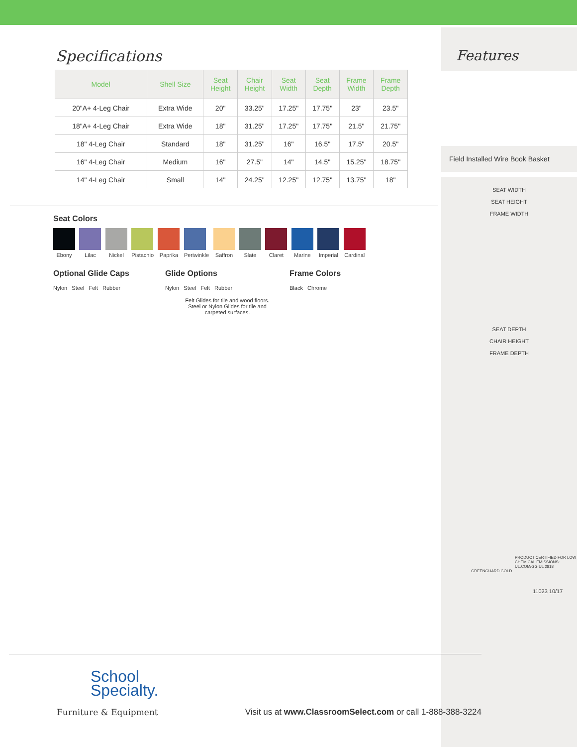Specifications
| Model | Shell Size | Seat Height | Chair Height | Seat Width | Seat Depth | Frame Width | Frame Depth |
| --- | --- | --- | --- | --- | --- | --- | --- |
| 20"A+ 4-Leg Chair | Extra Wide | 20" | 33.25" | 17.25" | 17.75" | 23" | 23.5" |
| 18"A+ 4-Leg Chair | Extra Wide | 18" | 31.25" | 17.25" | 17.75" | 21.5" | 21.75" |
| 18" 4-Leg Chair | Standard | 18" | 31.25" | 16" | 16.5" | 17.5" | 20.5" |
| 16" 4-Leg Chair | Medium | 16" | 27.5" | 14" | 14.5" | 15.25" | 18.75" |
| 14" 4-Leg Chair | Small | 14" | 24.25" | 12.25" | 12.75" | 13.75" | 18" |
Seat Colors
Ebony Lilac Nickel Pistachio Paprika Periwinkle Saffron Slate Claret Marine Imperial Cardinal
Optional Glide Caps
Nylon Steel Felt Rubber
Glide Options
Nylon Steel Felt Rubber
Felt Glides for tile and wood floors.
Steel or Nylon Glides for tile and
carpeted surfaces.
Frame Colors
Black Chrome
Features
Field Installed Wire Book Basket
SEAT WIDTH
SEAT HEIGHT
FRAME WIDTH
SEAT DEPTH
CHAIR HEIGHT
FRAME DEPTH
PRODUCT CERTIFIED FOR LOW CHEMICAL EMISSIONS: UL.COM/GG UL 2818
GREENGUARD GOLD
11023 10/17
School
Specialty.
Furniture & Equipment Visit us at www.ClassroomSelect.com or call 1-888-388-3224